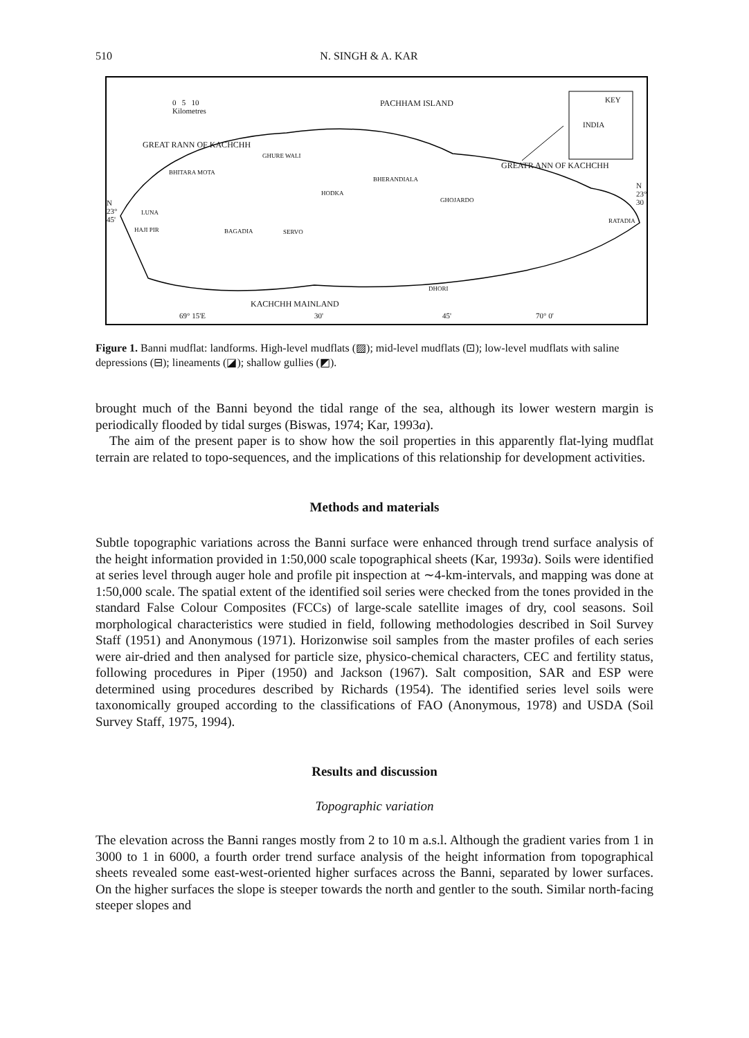510 N. SINGH & A. KAR
0 5 10
Kilometres
PACHHAM ISLAND KEY
INDIA
GREAT RANN OF KACHCHH
GREATR ANN OF KACHCHH
GHURE WALI
BHITARA MOTA
BHERANDIALA
HODKA
GHOJARDO
LUNA
HAJI PIR BAGADIA SERVO
RATADIA
DHORI
KACHCHH MAINLAND
69° 15'E 30' 45' 70° 0'
N
23°
45'
N
23°
30
Figure 1. Banni mudflat: landforms. High-level mudflats (▨); mid-level mudflats (⊡); low-level mudflats with saline depressions (⊟); lineaments (◪); shallow gullies (◩).
brought much of the Banni beyond the tidal range of the sea, although its lower western margin is periodically flooded by tidal surges (Biswas, 1974; Kar, 1993a).
The aim of the present paper is to show how the soil properties in this apparently flat-lying mudflat terrain are related to topo-sequences, and the implications of this relationship for development activities.
Methods and materials
Subtle topographic variations across the Banni surface were enhanced through trend surface analysis of the height information provided in 1:50,000 scale topographical sheets (Kar, 1993a). Soils were identified at series level through auger hole and profile pit inspection at ∼4-km-intervals, and mapping was done at 1:50,000 scale. The spatial extent of the identified soil series were checked from the tones provided in the standard False Colour Composites (FCCs) of large-scale satellite images of dry, cool seasons. Soil morphological characteristics were studied in field, following methodologies described in Soil Survey Staff (1951) and Anonymous (1971). Horizonwise soil samples from the master profiles of each series were air-dried and then analysed for particle size, physico-chemical characters, CEC and fertility status, following procedures in Piper (1950) and Jackson (1967). Salt composition, SAR and ESP were determined using procedures described by Richards (1954). The identified series level soils were taxonomically grouped according to the classifications of FAO (Anonymous, 1978) and USDA (Soil Survey Staff, 1975, 1994).
Results and discussion
Topographic variation
The elevation across the Banni ranges mostly from 2 to 10 m a.s.l. Although the gradient varies from 1 in 3000 to 1 in 6000, a fourth order trend surface analysis of the height information from topographical sheets revealed some east-west-oriented higher surfaces across the Banni, separated by lower surfaces. On the higher surfaces the slope is steeper towards the north and gentler to the south. Similar north-facing steeper slopes and